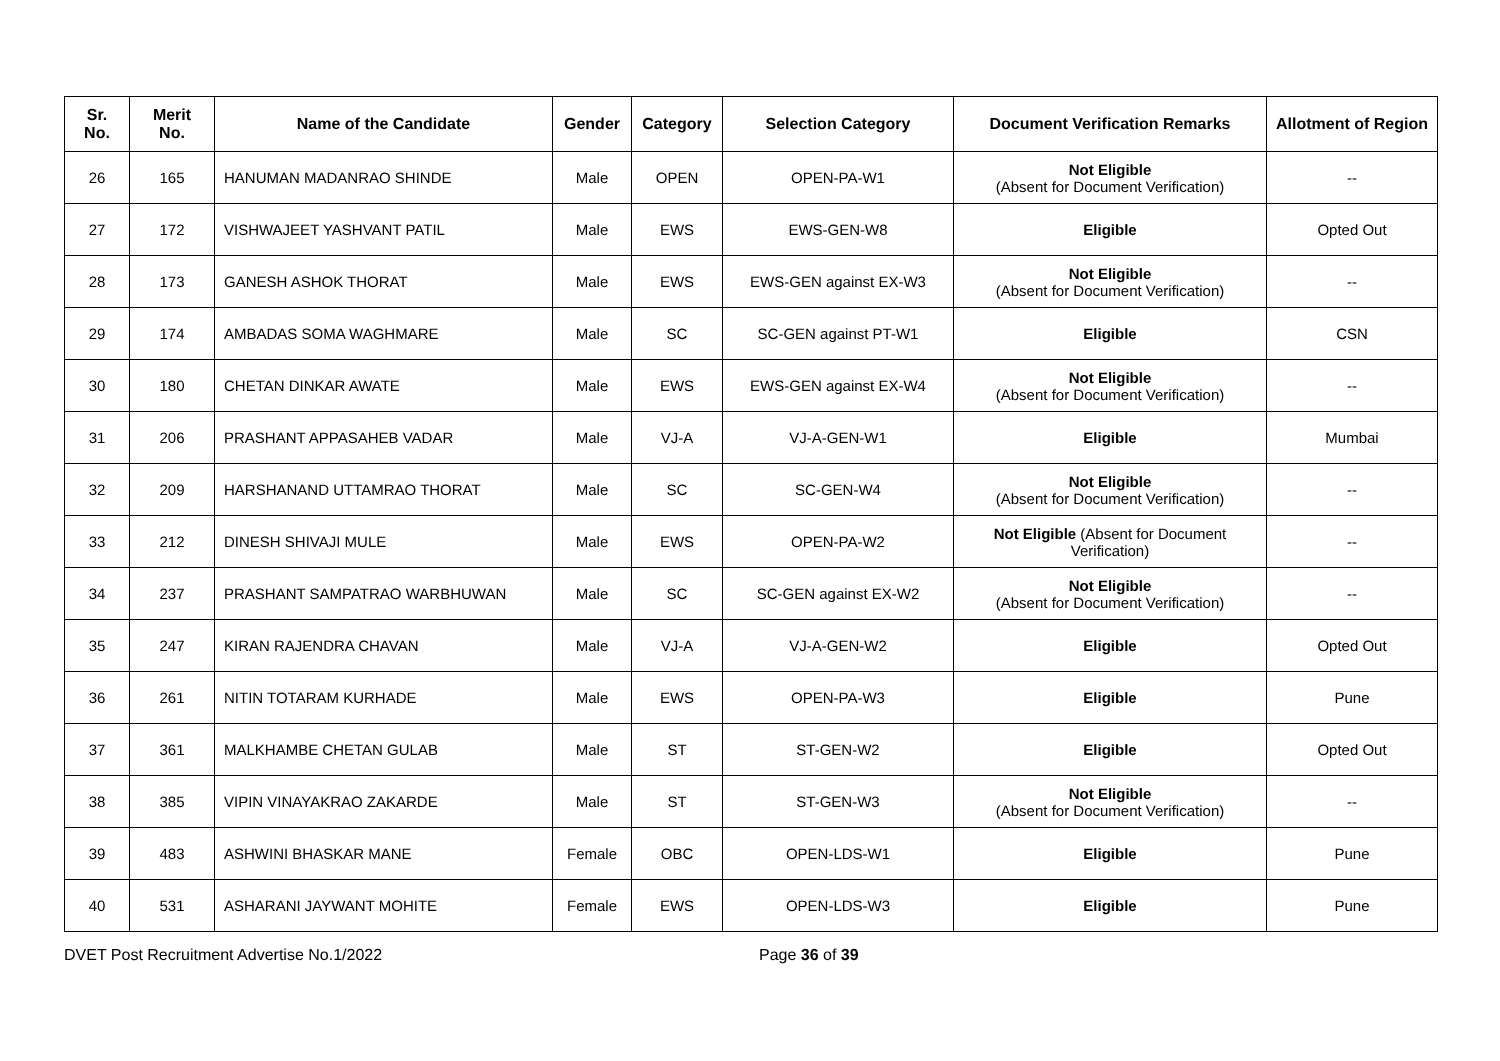| Sr. No. | Merit No. | Name of the Candidate | Gender | Category | Selection Category | Document Verification Remarks | Allotment of Region |
| --- | --- | --- | --- | --- | --- | --- | --- |
| 26 | 165 | HANUMAN MADANRAO SHINDE | Male | OPEN | OPEN-PA-W1 | Not Eligible (Absent for Document Verification) | -- |
| 27 | 172 | VISHWAJEET YASHVANT PATIL | Male | EWS | EWS-GEN-W8 | Eligible | Opted Out |
| 28 | 173 | GANESH ASHOK THORAT | Male | EWS | EWS-GEN against EX-W3 | Not Eligible (Absent for Document Verification) | -- |
| 29 | 174 | AMBADAS SOMA WAGHMARE | Male | SC | SC-GEN against PT-W1 | Eligible | CSN |
| 30 | 180 | CHETAN DINKAR AWATE | Male | EWS | EWS-GEN against EX-W4 | Not Eligible (Absent for Document Verification) | -- |
| 31 | 206 | PRASHANT APPASAHEB VADAR | Male | VJ-A | VJ-A-GEN-W1 | Eligible | Mumbai |
| 32 | 209 | HARSHANAND UTTAMRAO THORAT | Male | SC | SC-GEN-W4 | Not Eligible (Absent for Document Verification) | -- |
| 33 | 212 | DINESH SHIVAJI MULE | Male | EWS | OPEN-PA-W2 | Not Eligible (Absent for Document Verification) | -- |
| 34 | 237 | PRASHANT SAMPATRAO WARBHUWAN | Male | SC | SC-GEN against EX-W2 | Not Eligible (Absent for Document Verification) | -- |
| 35 | 247 | KIRAN RAJENDRA CHAVAN | Male | VJ-A | VJ-A-GEN-W2 | Eligible | Opted Out |
| 36 | 261 | NITIN TOTARAM KURHADE | Male | EWS | OPEN-PA-W3 | Eligible | Pune |
| 37 | 361 | MALKHAMBE CHETAN GULAB | Male | ST | ST-GEN-W2 | Eligible | Opted Out |
| 38 | 385 | VIPIN VINAYAKRAO ZAKARDE | Male | ST | ST-GEN-W3 | Not Eligible (Absent for Document Verification) | -- |
| 39 | 483 | ASHWINI BHASKAR MANE | Female | OBC | OPEN-LDS-W1 | Eligible | Pune |
| 40 | 531 | ASHARANI JAYWANT MOHITE | Female | EWS | OPEN-LDS-W3 | Eligible | Pune |
DVET Post Recruitment Advertise No.1/2022 Page 36 of 39